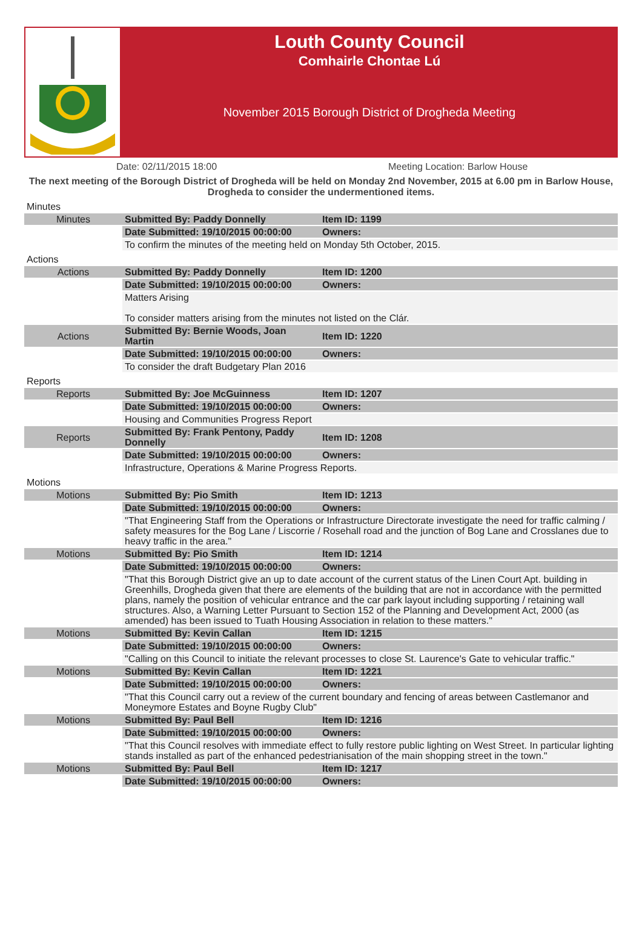Louth County Council
Comhairle Chontae Lú
November 2015 Borough District of Drogheda Meeting
Date: 02/11/2015 18:00 Meeting Location: Barlow House
The next meeting of the Borough District of Drogheda will be held on Monday 2nd November, 2015 at 6.00 pm in Barlow House, Drogheda to consider the undermentioned items.
| Minutes | | |
| Minutes | Submitted By: Paddy Donnelly | Item ID: 1199 |
| | Date Submitted: 19/10/2015 00:00:00 | Owners: |
| | To confirm the minutes of the meeting held on Monday 5th October, 2015. | |
| Actions | | |
| Actions | Submitted By: Paddy Donnelly | Item ID: 1200 |
| | Date Submitted: 19/10/2015 00:00:00 | Owners: |
| | Matters Arising To consider matters arising from the minutes not listed on the Clár. | |
| Actions | Submitted By: Bernie Woods, Joan Martin | Item ID: 1220 |
| | Date Submitted: 19/10/2015 00:00:00 | Owners: |
| | To consider the draft Budgetary Plan 2016 | |
| Reports | | |
| Reports | Submitted By: Joe McGuinness | Item ID: 1207 |
| | Date Submitted: 19/10/2015 00:00:00 | Owners: |
| | Housing and Communities Progress Report | |
| Reports | Submitted By: Frank Pentony, Paddy Donnelly | Item ID: 1208 |
| | Date Submitted: 19/10/2015 00:00:00 | Owners: |
| | Infrastructure, Operations & Marine Progress Reports. | |
| Motions | | |
| Motions | Submitted By: Pio Smith | Item ID: 1213 |
| | Date Submitted: 19/10/2015 00:00:00 | Owners: |
| | "That Engineering Staff from the Operations or Infrastructure Directorate investigate the need for traffic calming / safety measures for the Bog Lane / Liscorrie / Rosehall road and the junction of Bog Lane and Crosslanes due to heavy traffic in the area." | |
| Motions | Submitted By: Pio Smith | Item ID: 1214 |
| | Date Submitted: 19/10/2015 00:00:00 | Owners: |
| | "That this Borough District give an up to date account of the current status of the Linen Court Apt. building in Greenhills, Drogheda given that there are elements of the building that are not in accordance with the permitted plans, namely the position of vehicular entrance and the car park layout including supporting / retaining wall structures. Also, a Warning Letter Pursuant to Section 152 of the Planning and Development Act, 2000 (as amended) has been issued to Tuath Housing Association in relation to these matters." | |
| Motions | Submitted By: Kevin Callan | Item ID: 1215 |
| | Date Submitted: 19/10/2015 00:00:00 | Owners: |
| | "Calling on this Council to initiate the relevant processes to close St. Laurence's Gate to vehicular traffic." | |
| Motions | Submitted By: Kevin Callan | Item ID: 1221 |
| | Date Submitted: 19/10/2015 00:00:00 | Owners: |
| | "That this Council carry out a review of the current boundary and fencing of areas between Castlemanor and Moneymore Estates and Boyne Rugby Club" | |
| Motions | Submitted By: Paul Bell | Item ID: 1216 |
| | Date Submitted: 19/10/2015 00:00:00 | Owners: |
| | "That this Council resolves with immediate effect to fully restore public lighting on West Street. In particular lighting stands installed as part of the enhanced pedestrianisation of the main shopping street in the town." | |
| Motions | Submitted By: Paul Bell | Item ID: 1217 |
| | Date Submitted: 19/10/2015 00:00:00 | Owners: |